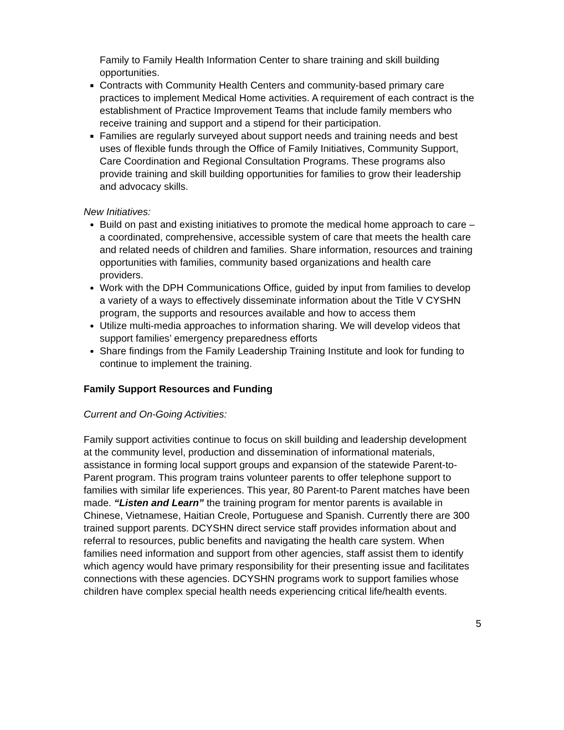Family to Family Health Information Center to share training and skill building opportunities.
Contracts with Community Health Centers and community-based primary care practices to implement Medical Home activities. A requirement of each contract is the establishment of Practice Improvement Teams that include family members who receive training and support and a stipend for their participation.
Families are regularly surveyed about support needs and training needs and best uses of flexible funds through the Office of Family Initiatives, Community Support, Care Coordination and Regional Consultation Programs. These programs also provide training and skill building opportunities for families to grow their leadership and advocacy skills.
New Initiatives:
Build on past and existing initiatives to promote the medical home approach to care – a coordinated, comprehensive, accessible system of care that meets the health care and related needs of children and families. Share information, resources and training opportunities with families, community based organizations and health care providers.
Work with the DPH Communications Office, guided by input from families to develop a variety of a ways to effectively disseminate information about the Title V CYSHN program, the supports and resources available and how to access them
Utilize multi-media approaches to information sharing. We will develop videos that support families’ emergency preparedness efforts
Share findings from the Family Leadership Training Institute and look for funding to continue to implement the training.
Family Support Resources and Funding
Current and On-Going Activities:
Family support activities continue to focus on skill building and leadership development at the community level, production and dissemination of informational materials, assistance in forming local support groups and expansion of the statewide Parent-to-Parent program. This program trains volunteer parents to offer telephone support to families with similar life experiences. This year, 80 Parent-to Parent matches have been made. “Listen and Learn” the training program for mentor parents is available in Chinese, Vietnamese, Haitian Creole, Portuguese and Spanish. Currently there are 300 trained support parents. DCYSHN direct service staff provides information about and referral to resources, public benefits and navigating the health care system. When families need information and support from other agencies, staff assist them to identify which agency would have primary responsibility for their presenting issue and facilitates connections with these agencies. DCYSHN programs work to support families whose children have complex special health needs experiencing critical life/health events.
5